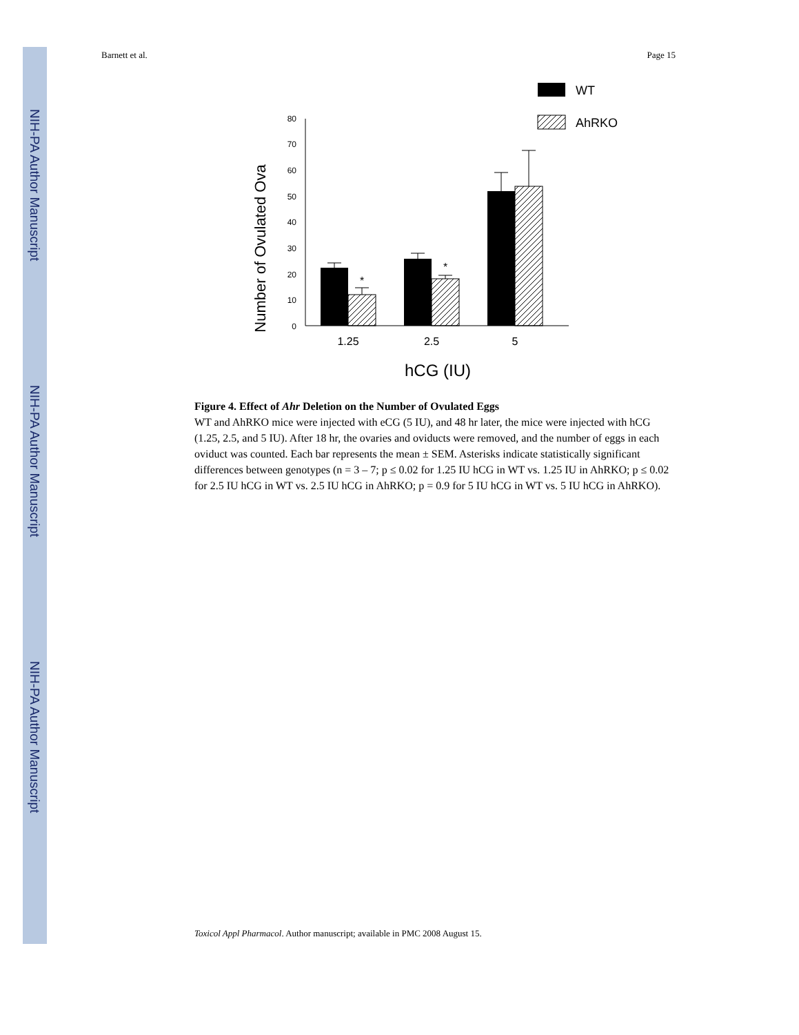NIH-PA Author Manuscript
NIH-PA Author Manuscript
NIH-PA Author Manuscript
Barnett et al. Page 15
WT
AhRKO
Number of Ovulated Ova
0
10
20
30
40
50
60
70
80
*
*
1.25
2.5
5
hCG (IU)
Figure 4. Effect of Ahr Deletion on the Number of Ovulated Eggs
WT and AhRKO mice were injected with eCG (5 IU), and 48 hr later, the mice were injected with hCG (1.25, 2.5, and 5 IU). After 18 hr, the ovaries and oviducts were removed, and the number of eggs in each oviduct was counted. Each bar represents the mean ± SEM. Asterisks indicate statistically significant differences between genotypes (n = 3 – 7; p ≤ 0.02 for 1.25 IU hCG in WT vs. 1.25 IU in AhRKO; p ≤ 0.02 for 2.5 IU hCG in WT vs. 2.5 IU hCG in AhRKO; p = 0.9 for 5 IU hCG in WT vs. 5 IU hCG in AhRKO).
Toxicol Appl Pharmacol. Author manuscript; available in PMC 2008 August 15.